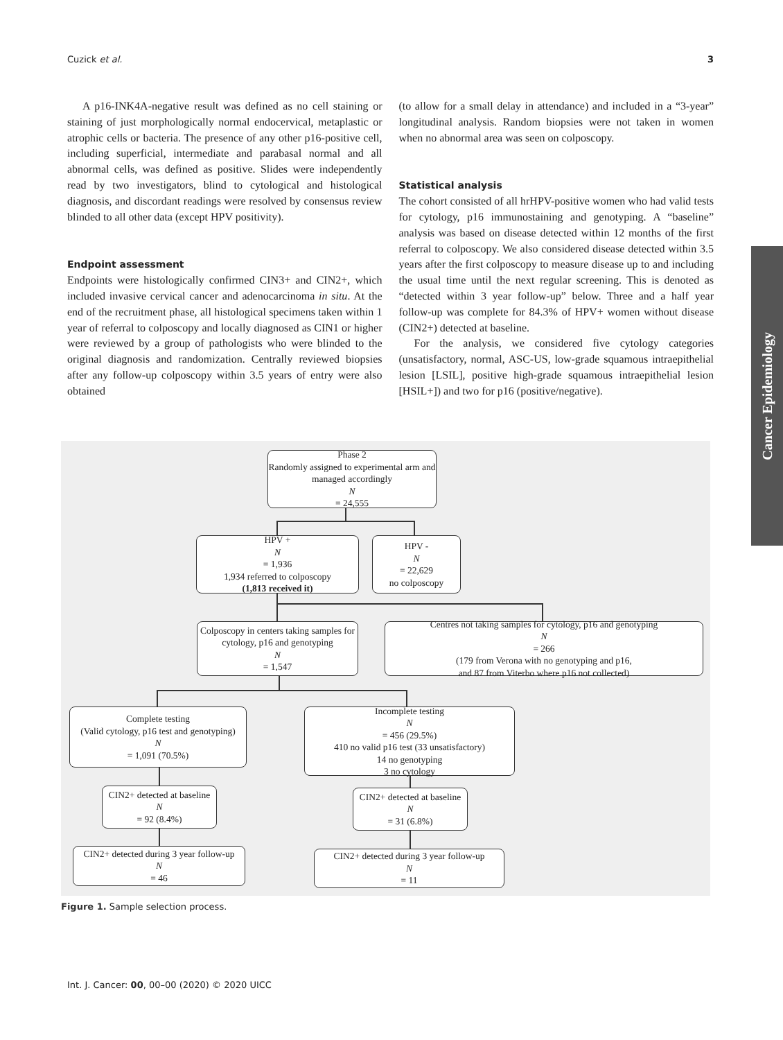Cuzick et al. 3
A p16-INK4A-negative result was defined as no cell staining or staining of just morphologically normal endocervical, metaplastic or atrophic cells or bacteria. The presence of any other p16-positive cell, including superficial, intermediate and parabasal normal and all abnormal cells, was defined as positive. Slides were independently read by two investigators, blind to cytological and histological diagnosis, and discordant readings were resolved by consensus review blinded to all other data (except HPV positivity).
Endpoint assessment
Endpoints were histologically confirmed CIN3+ and CIN2+, which included invasive cervical cancer and adenocarcinoma in situ. At the end of the recruitment phase, all histological specimens taken within 1 year of referral to colposcopy and locally diagnosed as CIN1 or higher were reviewed by a group of pathologists who were blinded to the original diagnosis and randomization. Centrally reviewed biopsies after any follow-up colposcopy within 3.5 years of entry were also obtained
(to allow for a small delay in attendance) and included in a “3-year” longitudinal analysis. Random biopsies were not taken in women when no abnormal area was seen on colposcopy.
Statistical analysis
The cohort consisted of all hrHPV-positive women who had valid tests for cytology, p16 immunostaining and genotyping. A “baseline” analysis was based on disease detected within 12 months of the first referral to colposcopy. We also considered disease detected within 3.5 years after the first colposcopy to measure disease up to and including the usual time until the next regular screening. This is denoted as “detected within 3 year follow-up” below. Three and a half year follow-up was complete for 84.3% of HPV+ women without disease (CIN2+) detected at baseline.
For the analysis, we considered five cytology categories (unsatisfactory, normal, ASC-US, low-grade squamous intraepithelial lesion [LSIL], positive high-grade squamous intraepithelial lesion [HSIL+]) and two for p16 (positive/negative).
Cancer Epidemiology
Phase 2
Randomly assigned to experimental arm and managed accordingly
N
= 24,555
HPV +
N
= 1,936
1,934 referred to colposcopy
(1,813 received it)
HPV -
N
= 22,629
no colposcopy
Colposcopy in centers taking samples for cytology, p16 and genotyping
N
= 1,547
Centres not taking samples for cytology, p16 and genotyping
N
= 266
(179 from Verona with no genotyping and p16,
and 87 from Viterbo where p16 not collected)
Complete testing
(Valid cytology, p16 test and genotyping)
N
= 1,091 (70.5%)
Incomplete testing
N
= 456 (29.5%)
410 no valid p16 test (33 unsatisfactory)
14 no genotyping
3 no cytology
CIN2+ detected at baseline
N
= 92 (8.4%)
CIN2+ detected at baseline
N
= 31 (6.8%)
CIN2+ detected during 3 year follow-up
N
= 46
CIN2+ detected during 3 year follow-up
N
= 11
Figure 1. Sample selection process.
Int. J. Cancer: 00, 00–00 (2020) © 2020 UICC